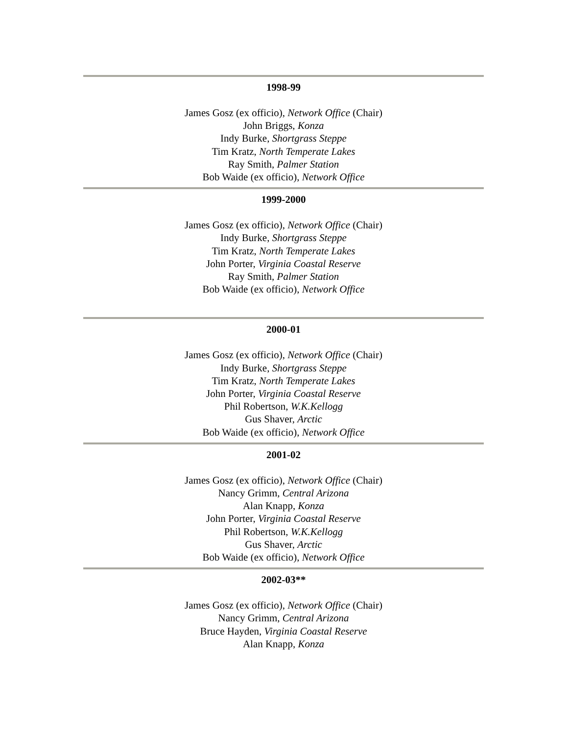1998-99
James Gosz (ex officio), Network Office (Chair)
John Briggs, Konza
Indy Burke, Shortgrass Steppe
Tim Kratz, North Temperate Lakes
Ray Smith, Palmer Station
Bob Waide (ex officio), Network Office
1999-2000
James Gosz (ex officio), Network Office (Chair)
Indy Burke, Shortgrass Steppe
Tim Kratz, North Temperate Lakes
John Porter, Virginia Coastal Reserve
Ray Smith, Palmer Station
Bob Waide (ex officio), Network Office
2000-01
James Gosz (ex officio), Network Office (Chair)
Indy Burke, Shortgrass Steppe
Tim Kratz, North Temperate Lakes
John Porter, Virginia Coastal Reserve
Phil Robertson, W.K.Kellogg
Gus Shaver, Arctic
Bob Waide (ex officio), Network Office
2001-02
James Gosz (ex officio), Network Office (Chair)
Nancy Grimm, Central Arizona
Alan Knapp, Konza
John Porter, Virginia Coastal Reserve
Phil Robertson, W.K.Kellogg
Gus Shaver, Arctic
Bob Waide (ex officio), Network Office
2002-03**
James Gosz (ex officio), Network Office (Chair)
Nancy Grimm, Central Arizona
Bruce Hayden, Virginia Coastal Reserve
Alan Knapp, Konza